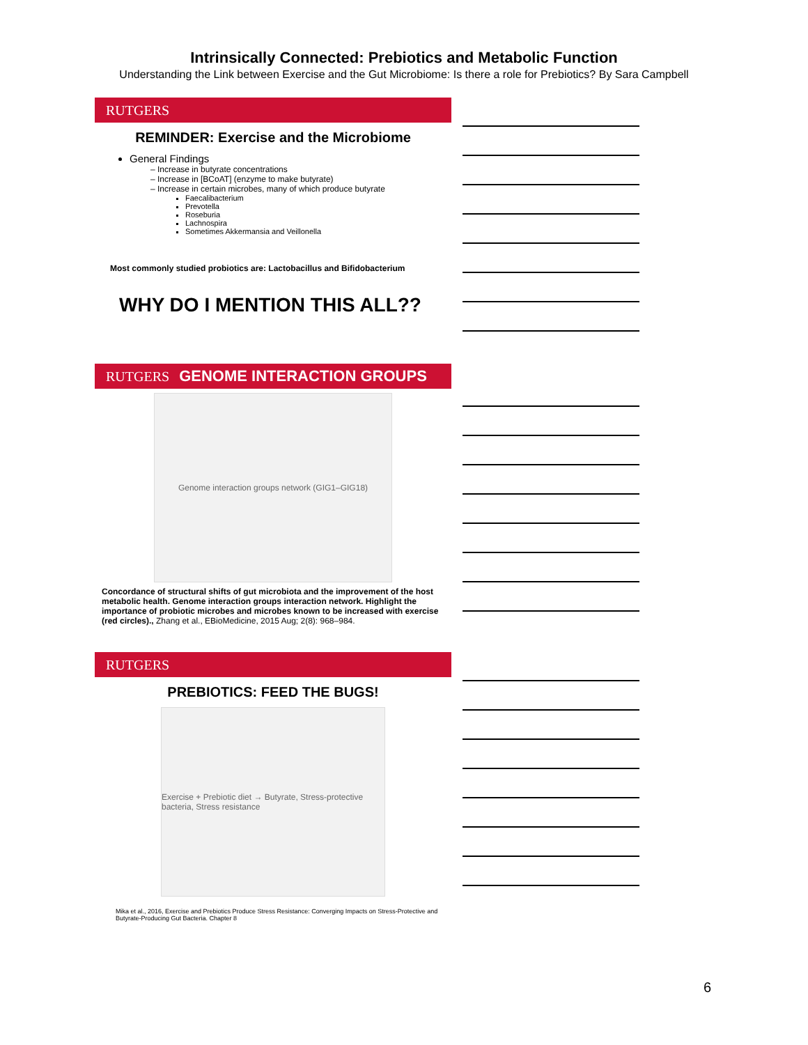Intrinsically Connected: Prebiotics and Metabolic Function
Understanding the Link between Exercise and the Gut Microbiome: Is there a role for Prebiotics? By Sara Campbell
RUTGERS
REMINDER: Exercise and the Microbiome
General Findings
Increase in butyrate concentrations
Increase in [BCoAT] (enzyme to make butyrate)
Increase in certain microbes, many of which produce butyrate
Faecalibacterium
Prevotella
Roseburia
Lachnospira
Sometimes Akkermansia and Veillonella
Most commonly studied probiotics are: Lactobacillus and Bifidobacterium
WHY DO I MENTION THIS ALL??
RUTGERS GENOME INTERACTION GROUPS
Genome interaction groups network (GIG1–GIG18)
Concordance of structural shifts of gut microbiota and the improvement of the host metabolic health. Genome interaction groups interaction network. Highlight the importance of probiotic microbes and microbes known to be increased with exercise (red circles)., Zhang et al., EBioMedicine, 2015 Aug; 2(8): 968–984.
RUTGERS
PREBIOTICS: FEED THE BUGS!
Exercise + Prebiotic diet → Butyrate, Stress-protective bacteria, Stress resistance
Mika et al., 2016, Exercise and Prebiotics Produce Stress Resistance: Converging Impacts on Stress-Protective and Butyrate-Producing Gut Bacteria. Chapter 8
6